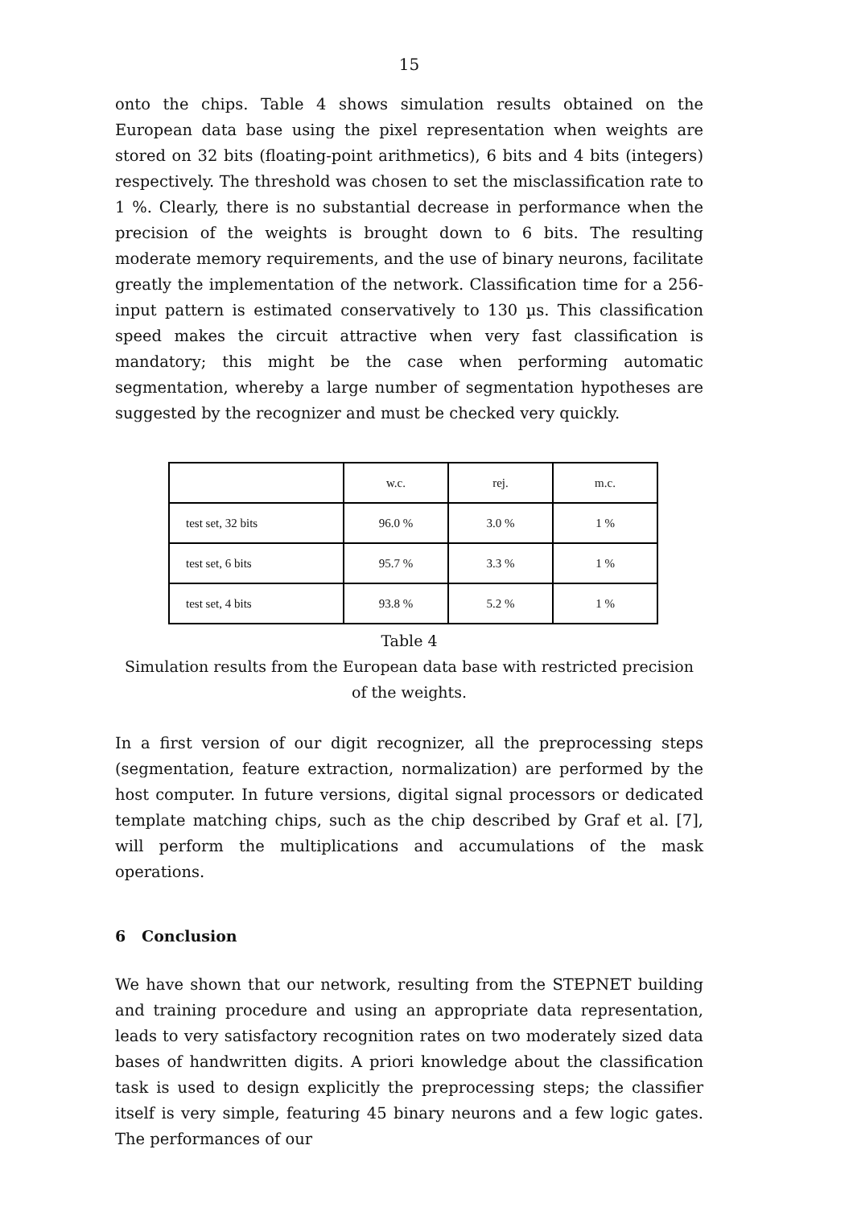15
onto the chips. Table 4 shows simulation results obtained on the European data base using the pixel representation when weights are stored on 32 bits (floating-point arithmetics), 6 bits and 4 bits (integers) respectively. The threshold was chosen to set the misclassification rate to 1 %. Clearly, there is no substantial decrease in performance when the precision of the weights is brought down to 6 bits. The resulting moderate memory requirements, and the use of binary neurons, facilitate greatly the implementation of the network. Classification time for a 256-input pattern is estimated conservatively to 130 µs. This classification speed makes the circuit attractive when very fast classification is mandatory; this might be the case when performing automatic segmentation, whereby a large number of segmentation hypotheses are suggested by the recognizer and must be checked very quickly.
| | w.c. | rej. | m.c. |
| test set, 32 bits | 96.0 % | 3.0 % | 1 % |
| test set, 6 bits | 95.7 % | 3.3 % | 1 % |
| test set, 4 bits | 93.8 % | 5.2 % | 1 % |
Table 4
Simulation results from the European data base with restricted precision of the weights.
In a first version of our digit recognizer, all the preprocessing steps (segmentation, feature extraction, normalization) are performed by the host computer. In future versions, digital signal processors or dedicated template matching chips, such as the chip described by Graf et al. [7], will perform the multiplications and accumulations of the mask operations.
6 Conclusion
We have shown that our network, resulting from the STEPNET building and training procedure and using an appropriate data representation, leads to very satisfactory recognition rates on two moderately sized data bases of handwritten digits. A priori knowledge about the classification task is used to design explicitly the preprocessing steps; the classifier itself is very simple, featuring 45 binary neurons and a few logic gates. The performances of our